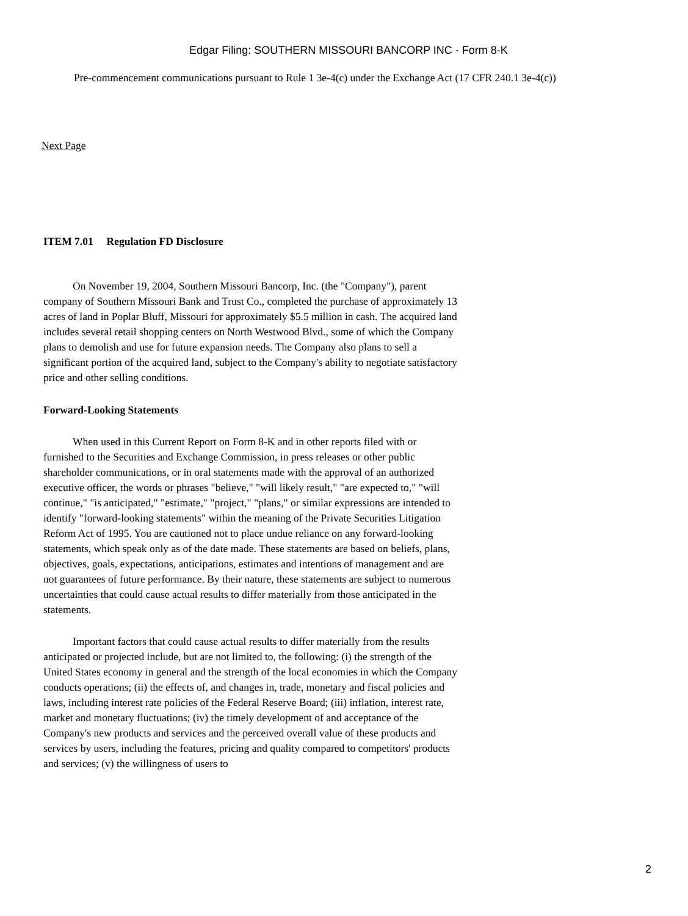Edgar Filing: SOUTHERN MISSOURI BANCORP INC - Form 8-K
Pre-commencement communications pursuant to Rule 1 3e-4(c) under the Exchange Act (17 CFR 240.1 3e-4(c))
Next Page
ITEM 7.01 Regulation FD Disclosure
On November 19, 2004, Southern Missouri Bancorp, Inc. (the "Company"), parent company of Southern Missouri Bank and Trust Co., completed the purchase of approximately 13 acres of land in Poplar Bluff, Missouri for approximately $5.5 million in cash. The acquired land includes several retail shopping centers on North Westwood Blvd., some of which the Company plans to demolish and use for future expansion needs. The Company also plans to sell a significant portion of the acquired land, subject to the Company's ability to negotiate satisfactory price and other selling conditions.
Forward-Looking Statements
When used in this Current Report on Form 8-K and in other reports filed with or furnished to the Securities and Exchange Commission, in press releases or other public shareholder communications, or in oral statements made with the approval of an authorized executive officer, the words or phrases "believe," "will likely result," "are expected to," "will continue," "is anticipated," "estimate," "project," "plans," or similar expressions are intended to identify "forward-looking statements" within the meaning of the Private Securities Litigation Reform Act of 1995. You are cautioned not to place undue reliance on any forward-looking statements, which speak only as of the date made. These statements are based on beliefs, plans, objectives, goals, expectations, anticipations, estimates and intentions of management and are not guarantees of future performance. By their nature, these statements are subject to numerous uncertainties that could cause actual results to differ materially from those anticipated in the statements.
Important factors that could cause actual results to differ materially from the results anticipated or projected include, but are not limited to, the following: (i) the strength of the United States economy in general and the strength of the local economies in which the Company conducts operations; (ii) the effects of, and changes in, trade, monetary and fiscal policies and laws, including interest rate policies of the Federal Reserve Board; (iii) inflation, interest rate, market and monetary fluctuations; (iv) the timely development of and acceptance of the Company's new products and services and the perceived overall value of these products and services by users, including the features, pricing and quality compared to competitors' products and services; (v) the willingness of users to
2